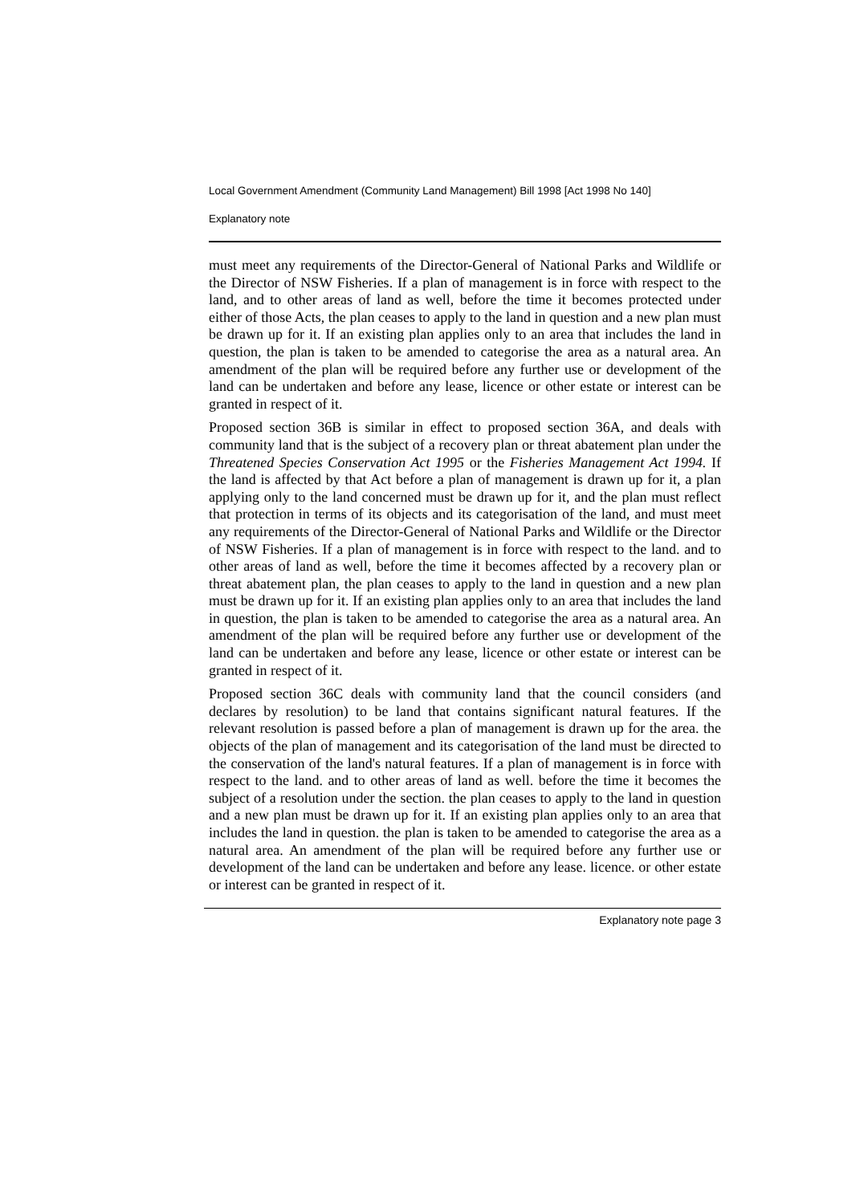Local Government Amendment (Community Land Management) Bill 1998 [Act 1998 No 140]
Explanatory note
must meet any requirements of the Director-General of National Parks and Wildlife or the Director of NSW Fisheries. If a plan of management is in force with respect to the land, and to other areas of land as well, before the time it becomes protected under either of those Acts, the plan ceases to apply to the land in question and a new plan must be drawn up for it. If an existing plan applies only to an area that includes the land in question, the plan is taken to be amended to categorise the area as a natural area. An amendment of the plan will be required before any further use or development of the land can be undertaken and before any lease, licence or other estate or interest can be granted in respect of it.
Proposed section 36B is similar in effect to proposed section 36A, and deals with community land that is the subject of a recovery plan or threat abatement plan under the Threatened Species Conservation Act 1995 or the Fisheries Management Act 1994. If the land is affected by that Act before a plan of management is drawn up for it, a plan applying only to the land concerned must be drawn up for it, and the plan must reflect that protection in terms of its objects and its categorisation of the land, and must meet any requirements of the Director-General of National Parks and Wildlife or the Director of NSW Fisheries. If a plan of management is in force with respect to the land. and to other areas of land as well, before the time it becomes affected by a recovery plan or threat abatement plan, the plan ceases to apply to the land in question and a new plan must be drawn up for it. If an existing plan applies only to an area that includes the land in question, the plan is taken to be amended to categorise the area as a natural area. An amendment of the plan will be required before any further use or development of the land can be undertaken and before any lease, licence or other estate or interest can be granted in respect of it.
Proposed section 36C deals with community land that the council considers (and declares by resolution) to be land that contains significant natural features. If the relevant resolution is passed before a plan of management is drawn up for the area. the objects of the plan of management and its categorisation of the land must be directed to the conservation of the land's natural features. If a plan of management is in force with respect to the land. and to other areas of land as well. before the time it becomes the subject of a resolution under the section. the plan ceases to apply to the land in question and a new plan must be drawn up for it. If an existing plan applies only to an area that includes the land in question. the plan is taken to be amended to categorise the area as a natural area. An amendment of the plan will be required before any further use or development of the land can be undertaken and before any lease. licence. or other estate or interest can be granted in respect of it.
Explanatory note page 3